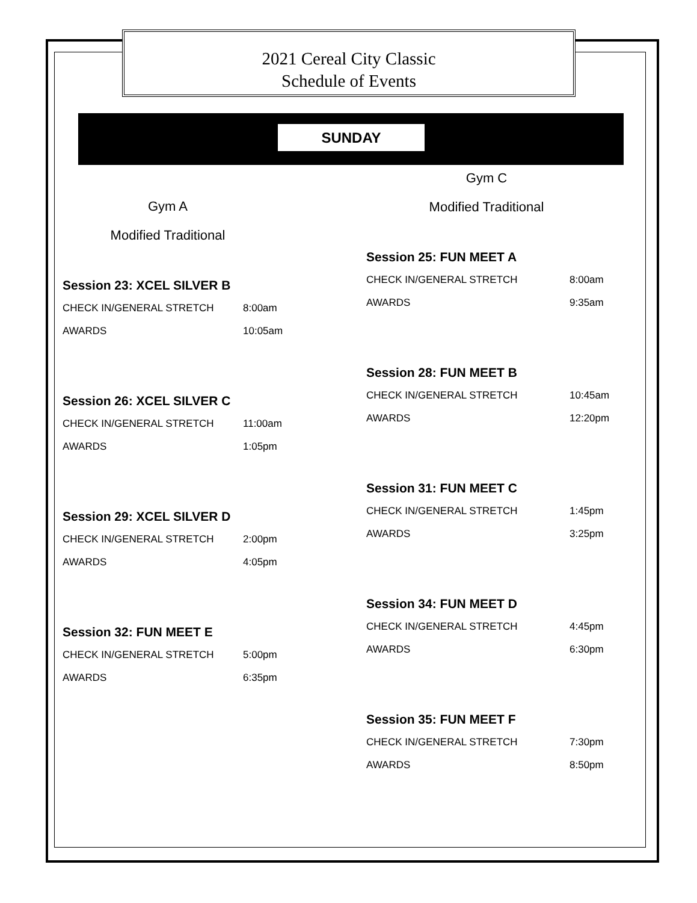2021 Cereal City Classic
Schedule of Events
SUNDAY
Gym A
Modified Traditional
Session 23: XCEL SILVER B
CHECK IN/GENERAL STRETCH 8:00am
AWARDS 10:05am
Session 26: XCEL SILVER C
CHECK IN/GENERAL STRETCH 11:00am
AWARDS 1:05pm
Session 29: XCEL SILVER D
CHECK IN/GENERAL STRETCH 2:00pm
AWARDS 4:05pm
Session 32: FUN MEET E
CHECK IN/GENERAL STRETCH 5:00pm
AWARDS 6:35pm
Gym C
Modified Traditional
Session 25: FUN MEET A
CHECK IN/GENERAL STRETCH 8:00am
AWARDS 9:35am
Session 28: FUN MEET B
CHECK IN/GENERAL STRETCH 10:45am
AWARDS 12:20pm
Session 31: FUN MEET C
CHECK IN/GENERAL STRETCH 1:45pm
AWARDS 3:25pm
Session 34: FUN MEET D
CHECK IN/GENERAL STRETCH 4:45pm
AWARDS 6:30pm
Session 35: FUN MEET F
CHECK IN/GENERAL STRETCH 7:30pm
AWARDS 8:50pm